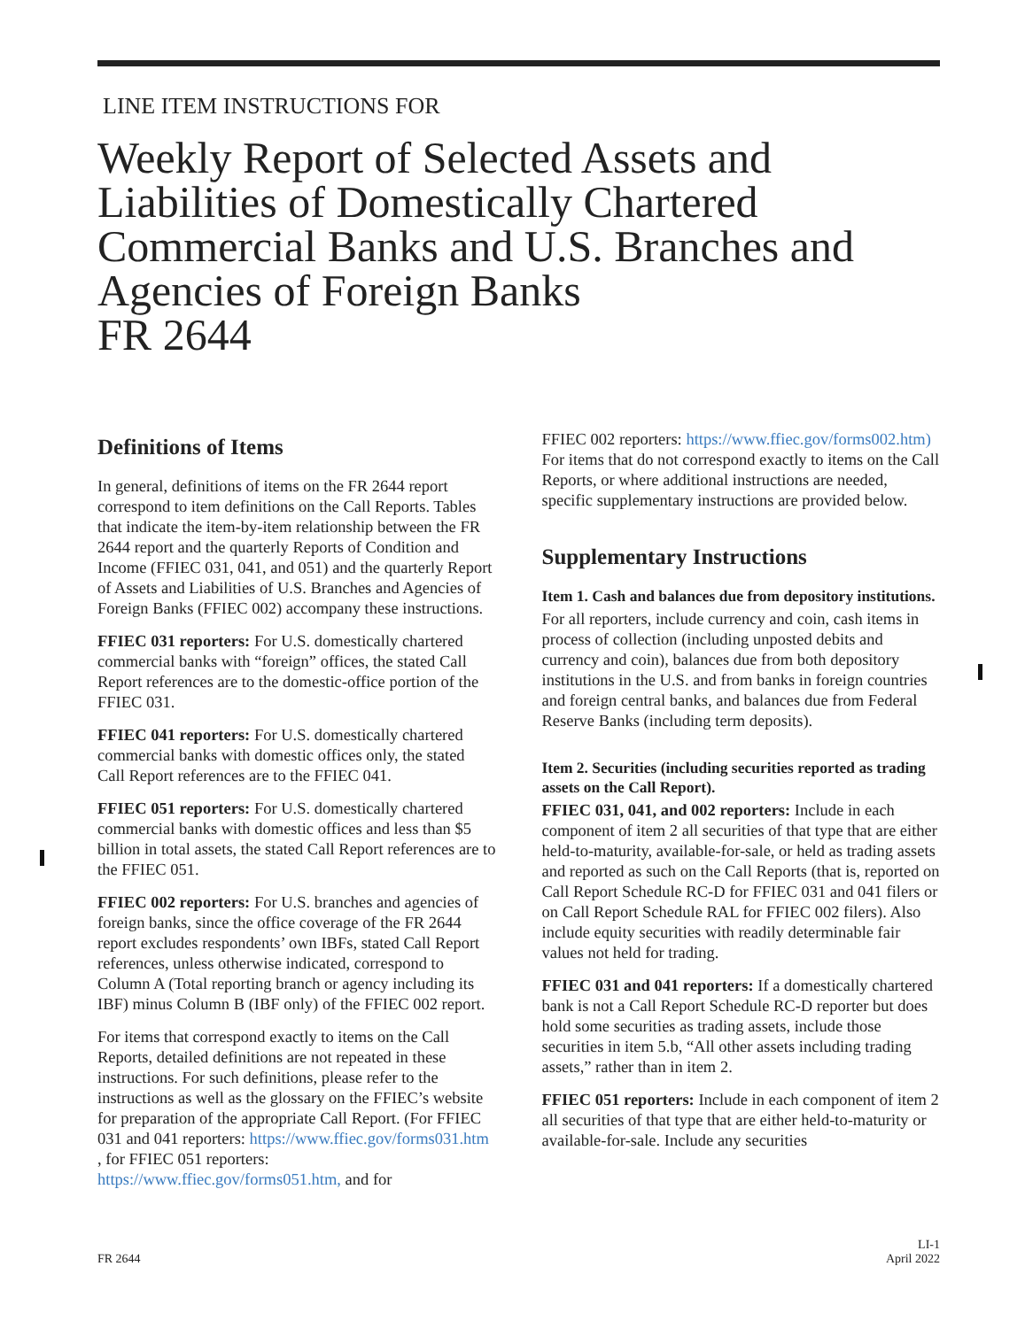LINE ITEM INSTRUCTIONS FOR
Weekly Report of Selected Assets and Liabilities of Domestically Chartered Commercial Banks and U.S. Branches and Agencies of Foreign Banks
FR 2644
Definitions of Items
In general, definitions of items on the FR 2644 report correspond to item definitions on the Call Reports. Tables that indicate the item-by-item relationship between the FR 2644 report and the quarterly Reports of Condition and Income (FFIEC 031, 041, and 051) and the quarterly Report of Assets and Liabilities of U.S. Branches and Agencies of Foreign Banks (FFIEC 002) accompany these instructions.
FFIEC 031 reporters: For U.S. domestically chartered commercial banks with “foreign” offices, the stated Call Report references are to the domestic-office portion of the FFIEC 031.
FFIEC 041 reporters: For U.S. domestically chartered commercial banks with domestic offices only, the stated Call Report references are to the FFIEC 041.
FFIEC 051 reporters: For U.S. domestically chartered commercial banks with domestic offices and less than $5 billion in total assets, the stated Call Report references are to the FFIEC 051.
FFIEC 002 reporters: For U.S. branches and agencies of foreign banks, since the office coverage of the FR 2644 report excludes respondents’ own IBFs, stated Call Report references, unless otherwise indicated, correspond to Column A (Total reporting branch or agency including its IBF) minus Column B (IBF only) of the FFIEC 002 report.
For items that correspond exactly to items on the Call Reports, detailed definitions are not repeated in these instructions. For such definitions, please refer to the instructions as well as the glossary on the FFIEC’s website for preparation of the appropriate Call Report. (For FFIEC 031 and 041 reporters: https://www.ffiec.gov/forms031.htm , for FFIEC 051 reporters: https://www.ffiec.gov/forms051.htm, and for
FFIEC 002 reporters: https://www.ffiec.gov/forms002.htm) For items that do not correspond exactly to items on the Call Reports, or where additional instructions are needed, specific supplementary instructions are provided below.
Supplementary Instructions
Item 1. Cash and balances due from depository institutions.
For all reporters, include currency and coin, cash items in process of collection (including unposted debits and currency and coin), balances due from both depository institutions in the U.S. and from banks in foreign countries and foreign central banks, and balances due from Federal Reserve Banks (including term deposits).
Item 2. Securities (including securities reported as trading assets on the Call Report).
FFIEC 031, 041, and 002 reporters: Include in each component of item 2 all securities of that type that are either held-to-maturity, available-for-sale, or held as trading assets and reported as such on the Call Reports (that is, reported on Call Report Schedule RC-D for FFIEC 031 and 041 filers or on Call Report Schedule RAL for FFIEC 002 filers). Also include equity securities with readily determinable fair values not held for trading.
FFIEC 031 and 041 reporters: If a domestically chartered bank is not a Call Report Schedule RC-D reporter but does hold some securities as trading assets, include those securities in item 5.b, “All other assets including trading assets,” rather than in item 2.
FFIEC 051 reporters: Include in each component of item 2 all securities of that type that are either held-to-maturity or available-for-sale. Include any securities
FR 2644 LI-1
April 2022